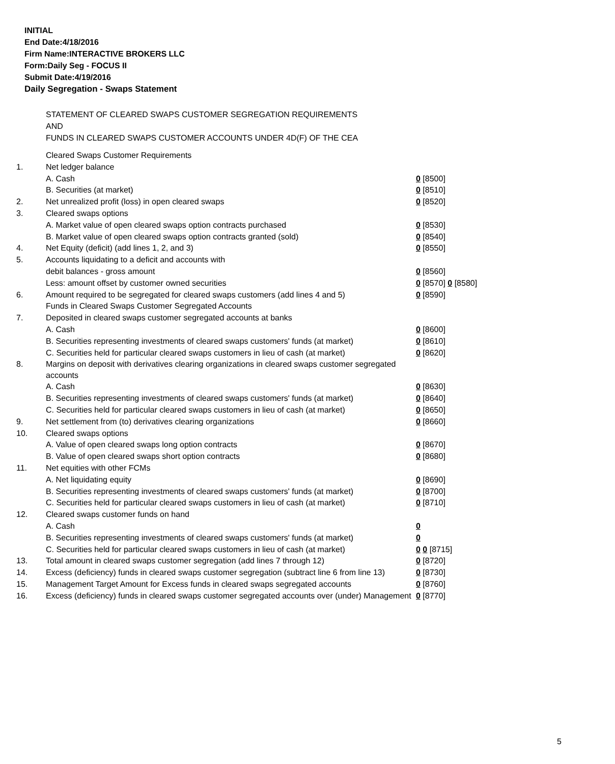INITIAL
End Date:4/18/2016
Firm Name:INTERACTIVE BROKERS LLC
Form:Daily Seg - FOCUS II
Submit Date:4/19/2016
Daily Segregation - Swaps Statement
STATEMENT OF CLEARED SWAPS CUSTOMER SEGREGATION REQUIREMENTS
AND
FUNDS IN CLEARED SWAPS CUSTOMER ACCOUNTS UNDER 4D(F) OF THE CEA
| | Cleared Swaps Customer Requirements | |
| 1. | Net ledger balance | |
| | A. Cash | 0 [8500] |
| | B. Securities (at market) | 0 [8510] |
| 2. | Net unrealized profit (loss) in open cleared swaps | 0 [8520] |
| 3. | Cleared swaps options | |
| | A. Market value of open cleared swaps option contracts purchased | 0 [8530] |
| | B. Market value of open cleared swaps option contracts granted (sold) | 0 [8540] |
| 4. | Net Equity (deficit) (add lines 1, 2, and 3) | 0 [8550] |
| 5. | Accounts liquidating to a deficit and accounts with | |
| | debit balances - gross amount | 0 [8560] |
| | Less: amount offset by customer owned securities | 0 [8570] 0 [8580] |
| 6. | Amount required to be segregated for cleared swaps customers (add lines 4 and 5) | 0 [8590] |
| | Funds in Cleared Swaps Customer Segregated Accounts | |
| 7. | Deposited in cleared swaps customer segregated accounts at banks | |
| | A. Cash | 0 [8600] |
| | B. Securities representing investments of cleared swaps customers' funds (at market) | 0 [8610] |
| | C. Securities held for particular cleared swaps customers in lieu of cash (at market) | 0 [8620] |
| 8. | Margins on deposit with derivatives clearing organizations in cleared swaps customer segregated accounts | |
| | A. Cash | 0 [8630] |
| | B. Securities representing investments of cleared swaps customers' funds (at market) | 0 [8640] |
| | C. Securities held for particular cleared swaps customers in lieu of cash (at market) | 0 [8650] |
| 9. | Net settlement from (to) derivatives clearing organizations | 0 [8660] |
| 10. | Cleared swaps options | |
| | A. Value of open cleared swaps long option contracts | 0 [8670] |
| | B. Value of open cleared swaps short option contracts | 0 [8680] |
| 11. | Net equities with other FCMs | |
| | A. Net liquidating equity | 0 [8690] |
| | B. Securities representing investments of cleared swaps customers' funds (at market) | 0 [8700] |
| | C. Securities held for particular cleared swaps customers in lieu of cash (at market) | 0 [8710] |
| 12. | Cleared swaps customer funds on hand | |
| | A. Cash | 0 |
| | B. Securities representing investments of cleared swaps customers' funds (at market) | 0 |
| | C. Securities held for particular cleared swaps customers in lieu of cash (at market) | 0 0 [8715] |
| 13. | Total amount in cleared swaps customer segregation (add lines 7 through 12) | 0 [8720] |
| 14. | Excess (deficiency) funds in cleared swaps customer segregation (subtract line 6 from line 13) | 0 [8730] |
| 15. | Management Target Amount for Excess funds in cleared swaps segregated accounts | 0 [8760] |
| 16. | Excess (deficiency) funds in cleared swaps customer segregated accounts over (under) Management | 0 [8770] |
5